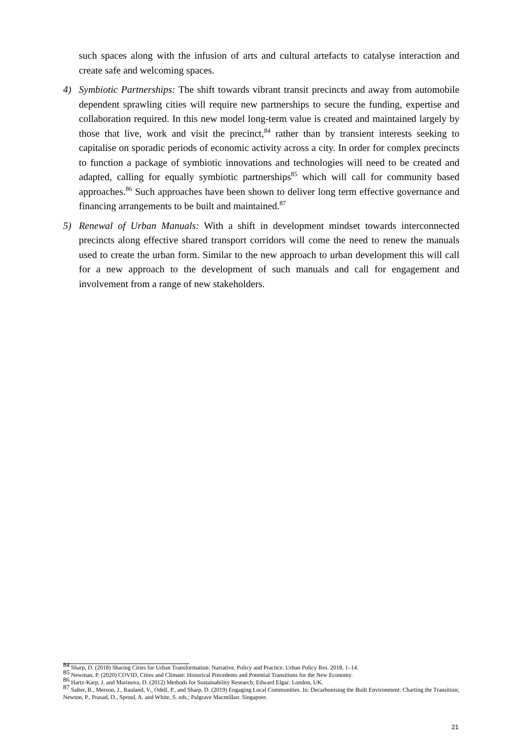such spaces along with the infusion of arts and cultural artefacts to catalyse interaction and create safe and welcoming spaces.
4) Symbiotic Partnerships: The shift towards vibrant transit precincts and away from automobile dependent sprawling cities will require new partnerships to secure the funding, expertise and collaboration required. In this new model long-term value is created and maintained largely by those that live, work and visit the precinct,<sup>84</sup> rather than by transient interests seeking to capitalise on sporadic periods of economic activity across a city. In order for complex precincts to function a package of symbiotic innovations and technologies will need to be created and adapted, calling for equally symbiotic partnerships<sup>85</sup> which will call for community based approaches.<sup>86</sup> Such approaches have been shown to deliver long term effective governance and financing arrangements to be built and maintained.<sup>87</sup>
5) Renewal of Urban Manuals: With a shift in development mindset towards interconnected precincts along effective shared transport corridors will come the need to renew the manuals used to create the urban form. Similar to the new approach to urban development this will call for a new approach to the development of such manuals and call for engagement and involvement from a range of new stakeholders.
<sup>84</sup> Sharp, D. (2018) Sharing Cities for Urban Transformation: Narrative, Policy and Practice. Urban Policy Res. 2018, 1–14.
<sup>85</sup> Newman, P. (2020) COVID, Cities and Climate: Historical Precedents and Potential Transitions for the New Economy.
<sup>86</sup> Hartz-Karp, J. and Marinova, D. (2012) Methods for Sustainability Research; Edward Elgar: London, UK.
<sup>87</sup> Salter, R., Merson, J., Rauland, V., Odell, P., and Sharp, D. (2019) Engaging Local Communities. In: Decarbonising the Built Environment: Charting the Transition; Newton, P., Prasad, D., Sproul, A. and White, S. eds.; Palgrave Macmillan: Singapore.
21